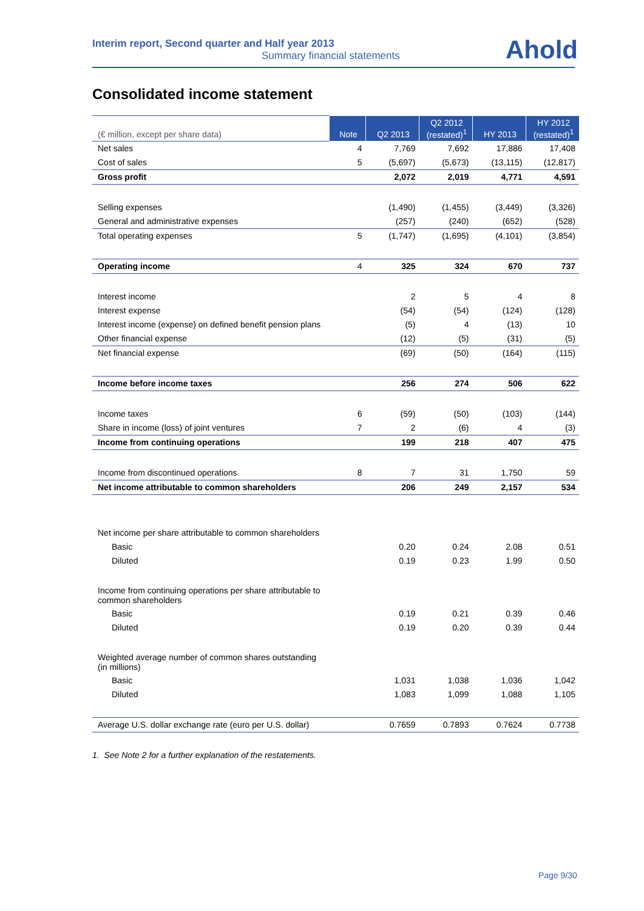Interim report, Second quarter and Half year 2013
Summary financial statements
Ahold
Consolidated income statement
| (€ million, except per share data) | Note | Q2 2013 | Q2 2012 (restated)<sup>1</sup> | HY 2013 | HY 2012 (restated)<sup>1</sup> |
| Net sales | 4 | 7,769 | 7,692 | 17,886 | 17,408 |
| Cost of sales | 5 | (5,697) | (5,673) | (13,115) | (12,817) |
| Gross profit | | 2,072 | 2,019 | 4,771 | 4,591 |
| Selling expenses | | (1,490) | (1,455) | (3,449) | (3,326) |
| General and administrative expenses | | (257) | (240) | (652) | (528) |
| Total operating expenses | 5 | (1,747) | (1,695) | (4,101) | (3,854) |
| Operating income | 4 | 325 | 324 | 670 | 737 |
| Interest income | | 2 | 5 | 4 | 8 |
| Interest expense | | (54) | (54) | (124) | (128) |
| Interest income (expense) on defined benefit pension plans | | (5) | 4 | (13) | 10 |
| Other financial expense | | (12) | (5) | (31) | (5) |
| Net financial expense | | (69) | (50) | (164) | (115) |
| Income before income taxes | | 256 | 274 | 506 | 622 |
| Income taxes | 6 | (59) | (50) | (103) | (144) |
| Share in income (loss) of joint ventures | 7 | 2 | (6) | 4 | (3) |
| Income from continuing operations | | 199 | 218 | 407 | 475 |
| Income from discontinued operations | 8 | 7 | 31 | 1,750 | 59 |
| Net income attributable to common shareholders | | 206 | 249 | 2,157 | 534 |
| Net income per share attributable to common shareholders | | | | | |
| Basic | | 0.20 | 0.24 | 2.08 | 0.51 |
| Diluted | | 0.19 | 0.23 | 1.99 | 0.50 |
| Income from continuing operations per share attributable to common shareholders | | | | | |
| Basic | | 0.19 | 0.21 | 0.39 | 0.46 |
| Diluted | | 0.19 | 0.20 | 0.39 | 0.44 |
| Weighted average number of common shares outstanding (in millions) | | | | | |
| Basic | | 1,031 | 1,038 | 1,036 | 1,042 |
| Diluted | | 1,083 | 1,099 | 1,088 | 1,105 |
| Average U.S. dollar exchange rate (euro per U.S. dollar) | | 0.7659 | 0.7893 | 0.7624 | 0.7738 |
1. See Note 2 for a further explanation of the restatements.
Page 9/30